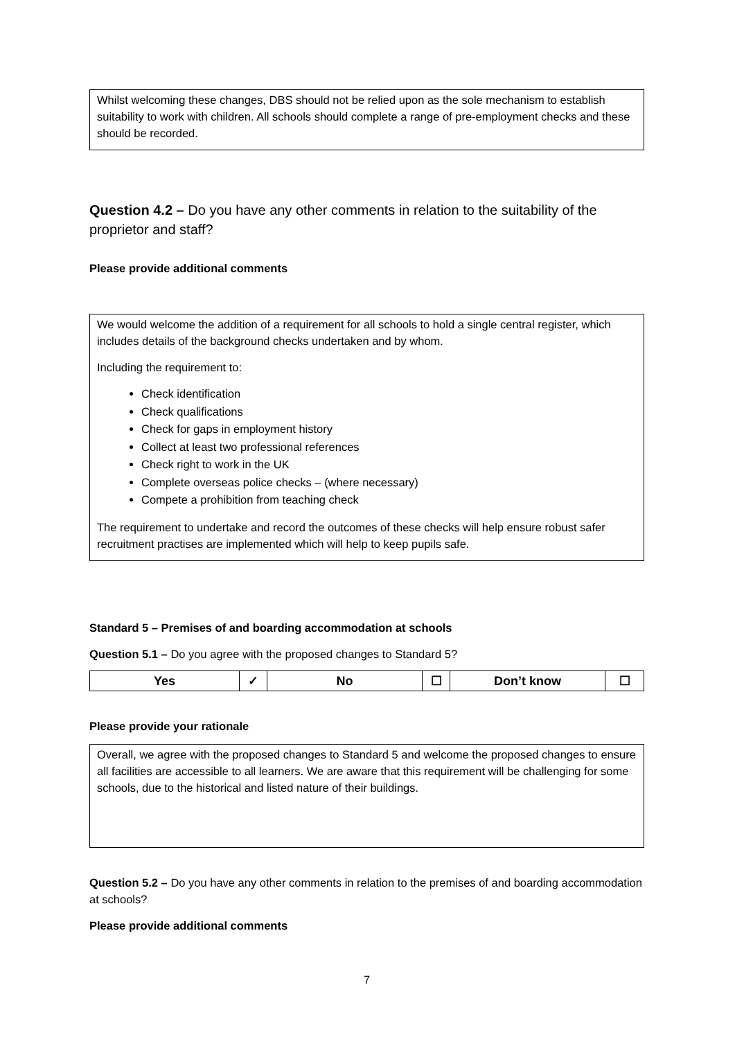Whilst welcoming these changes, DBS should not be relied upon as the sole mechanism to establish suitability to work with children. All schools should complete a range of pre-employment checks and these should be recorded.
Question 4.2 – Do you have any other comments in relation to the suitability of the proprietor and staff?
Please provide additional comments
We would welcome the addition of a requirement for all schools to hold a single central register, which includes details of the background checks undertaken and by whom.
Including the requirement to:
Check identification
Check qualifications
Check for gaps in employment history
Collect at least two professional references
Check right to work in the UK
Complete overseas police checks – (where necessary)
Compete a prohibition from teaching check
The requirement to undertake and record the outcomes of these checks will help ensure robust safer recruitment practises are implemented which will help to keep pupils safe.
Standard 5 – Premises of and boarding accommodation at schools
Question 5.1 – Do you agree with the proposed changes to Standard 5?
| Yes | ✓ | No | ☐ | Don’t know | ☐ |
Please provide your rationale
Overall, we agree with the proposed changes to Standard 5 and welcome the proposed changes to ensure all facilities are accessible to all learners. We are aware that this requirement will be challenging for some schools, due to the historical and listed nature of their buildings.
Question 5.2 – Do you have any other comments in relation to the premises of and boarding accommodation at schools?
Please provide additional comments
7